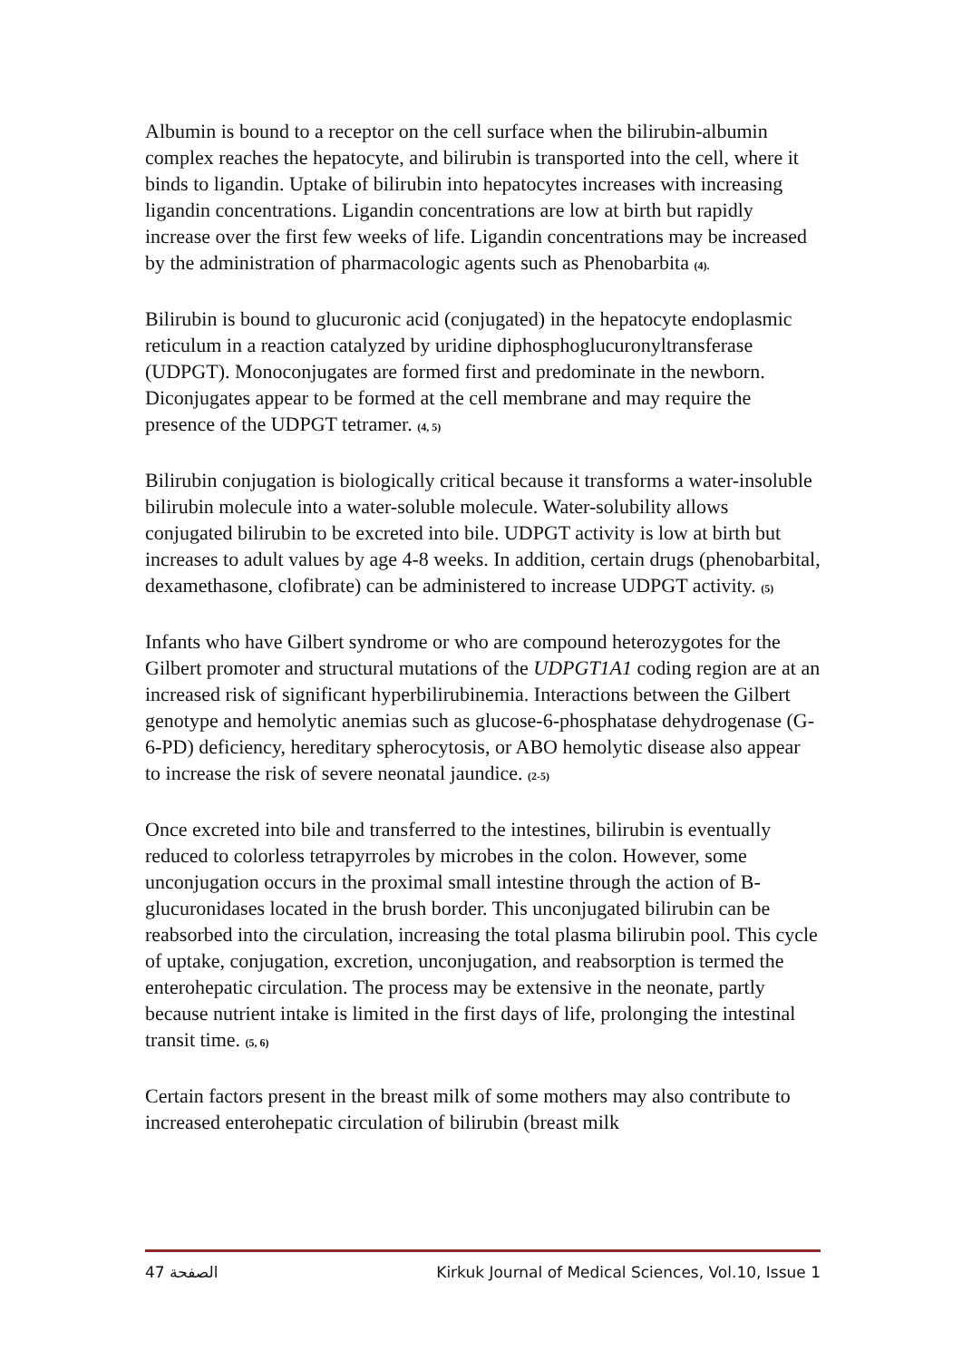Albumin is bound to a receptor on the cell surface when the bilirubin-albumin complex reaches the hepatocyte, and bilirubin is transported into the cell, where it binds to ligandin. Uptake of bilirubin into hepatocytes increases with increasing ligandin concentrations. Ligandin concentrations are low at birth but rapidly increase over the first few weeks of life. Ligandin concentrations may be increased by the administration of pharmacologic agents such as Phenobarbita (4).
Bilirubin is bound to glucuronic acid (conjugated) in the hepatocyte endoplasmic reticulum in a reaction catalyzed by uridine diphosphoglucuronyltransferase (UDPGT). Monoconjugates are formed first and predominate in the newborn. Diconjugates appear to be formed at the cell membrane and may require the presence of the UDPGT tetramer. (4, 5)
Bilirubin conjugation is biologically critical because it transforms a water-insoluble bilirubin molecule into a water-soluble molecule. Water-solubility allows conjugated bilirubin to be excreted into bile. UDPGT activity is low at birth but increases to adult values by age 4-8 weeks. In addition, certain drugs (phenobarbital, dexamethasone, clofibrate) can be administered to increase UDPGT activity. (5)
Infants who have Gilbert syndrome or who are compound heterozygotes for the Gilbert promoter and structural mutations of the UDPGT1A1 coding region are at an increased risk of significant hyperbilirubinemia. Interactions between the Gilbert genotype and hemolytic anemias such as glucose-6-phosphatase dehydrogenase (G-6-PD) deficiency, hereditary spherocytosis, or ABO hemolytic disease also appear to increase the risk of severe neonatal jaundice. (2-5)
Once excreted into bile and transferred to the intestines, bilirubin is eventually reduced to colorless tetrapyrroles by microbes in the colon. However, some unconjugation occurs in the proximal small intestine through the action of B-glucuronidases located in the brush border. This unconjugated bilirubin can be reabsorbed into the circulation, increasing the total plasma bilirubin pool. This cycle of uptake, conjugation, excretion, unconjugation, and reabsorption is termed the enterohepatic circulation. The process may be extensive in the neonate, partly because nutrient intake is limited in the first days of life, prolonging the intestinal transit time. (5, 6)
Certain factors present in the breast milk of some mothers may also contribute to increased enterohepatic circulation of bilirubin (breast milk
الصفحة 47 Kirkuk Journal of Medical Sciences, Vol.10, Issue 1